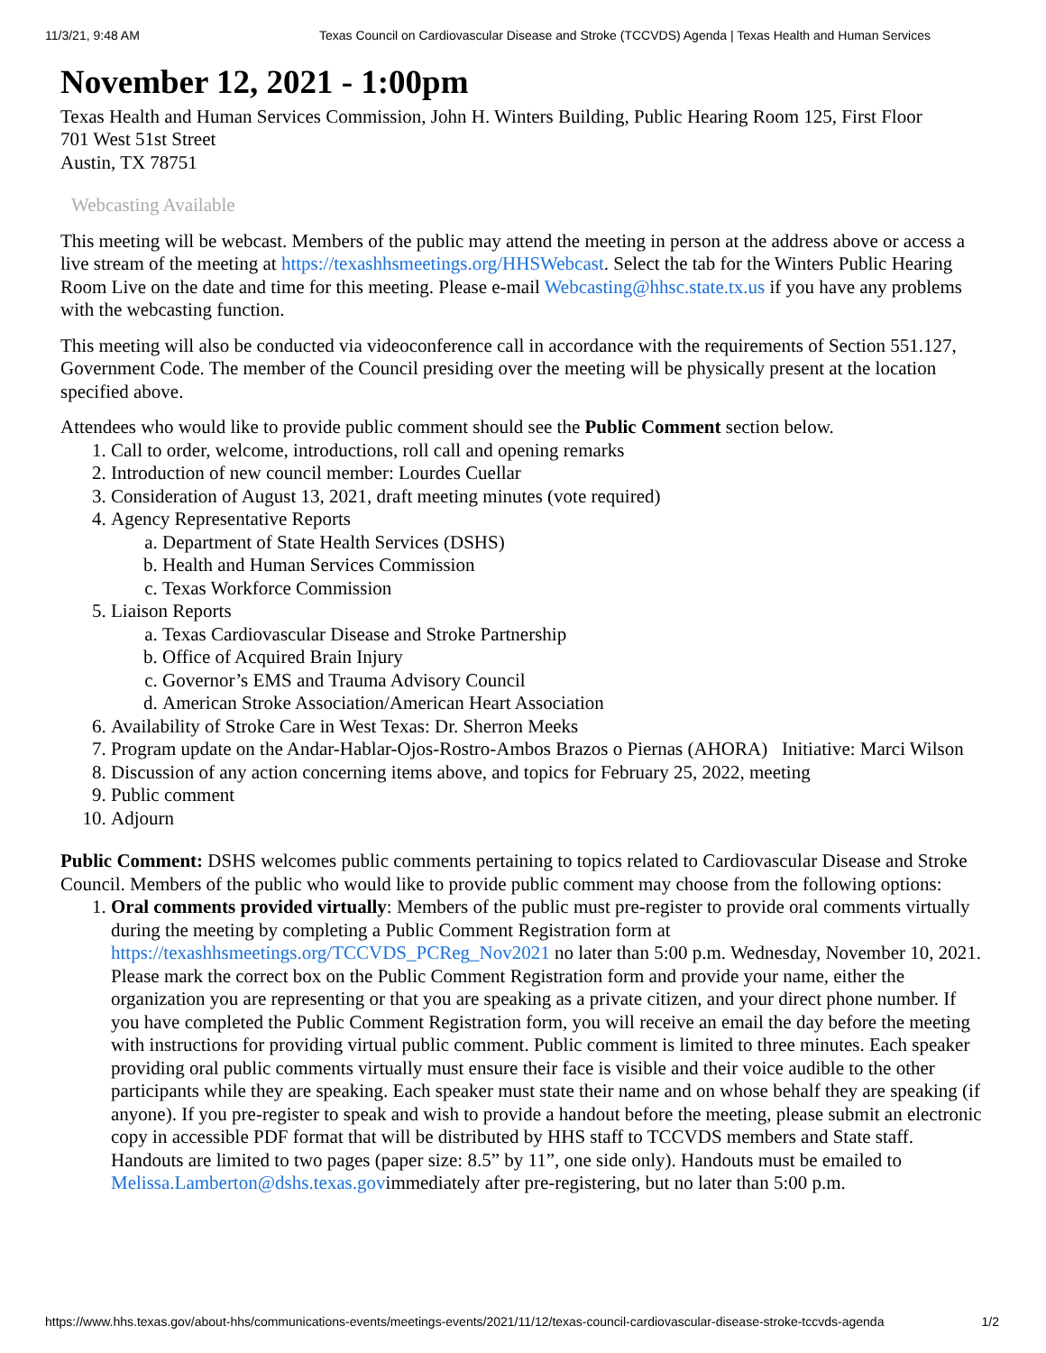11/3/21, 9:48 AM Texas Council on Cardiovascular Disease and Stroke (TCCVDS) Agenda | Texas Health and Human Services
November 12, 2021 - 1:00pm
Texas Health and Human Services Commission, John H. Winters Building, Public Hearing Room 125, First Floor
701 West 51st Street
Austin, TX 78751
Webcasting Available
This meeting will be webcast. Members of the public may attend the meeting in person at the address above or access a live stream of the meeting at https://texashhsmeetings.org/HHSWebcast. Select the tab for the Winters Public Hearing Room Live on the date and time for this meeting. Please e-mail Webcasting@hhsc.state.tx.us if you have any problems with the webcasting function.
This meeting will also be conducted via videoconference call in accordance with the requirements of Section 551.127, Government Code. The member of the Council presiding over the meeting will be physically present at the location specified above.
Attendees who would like to provide public comment should see the Public Comment section below.
1. Call to order, welcome, introductions, roll call and opening remarks
2. Introduction of new council member: Lourdes Cuellar
3. Consideration of August 13, 2021, draft meeting minutes (vote required)
4. Agency Representative Reports
a. Department of State Health Services (DSHS)
b. Health and Human Services Commission
c. Texas Workforce Commission
5. Liaison Reports
a. Texas Cardiovascular Disease and Stroke Partnership
b. Office of Acquired Brain Injury
c. Governor’s EMS and Trauma Advisory Council
d. American Stroke Association/American Heart Association
6. Availability of Stroke Care in West Texas: Dr. Sherron Meeks
7. Program update on the Andar-Hablar-Ojos-Rostro-Ambos Brazos o Piernas (AHORA) Initiative: Marci Wilson
8. Discussion of any action concerning items above, and topics for February 25, 2022, meeting
9. Public comment
10. Adjourn
Public Comment: DSHS welcomes public comments pertaining to topics related to Cardiovascular Disease and Stroke Council. Members of the public who would like to provide public comment may choose from the following options:
1. Oral comments provided virtually: Members of the public must pre-register to provide oral comments virtually during the meeting by completing a Public Comment Registration form at https://texashhsmeetings.org/TCCVDS_PCReg_Nov2021 no later than 5:00 p.m. Wednesday, November 10, 2021. Please mark the correct box on the Public Comment Registration form and provide your name, either the organization you are representing or that you are speaking as a private citizen, and your direct phone number. If you have completed the Public Comment Registration form, you will receive an email the day before the meeting with instructions for providing virtual public comment. Public comment is limited to three minutes. Each speaker providing oral public comments virtually must ensure their face is visible and their voice audible to the other participants while they are speaking. Each speaker must state their name and on whose behalf they are speaking (if anyone). If you pre-register to speak and wish to provide a handout before the meeting, please submit an electronic copy in accessible PDF format that will be distributed by HHS staff to TCCVDS members and State staff. Handouts are limited to two pages (paper size: 8.5” by 11”, one side only). Handouts must be emailed to Melissa.Lamberton@dshs.texas.govimmediately after pre-registering, but no later than 5:00 p.m.
https://www.hhs.texas.gov/about-hhs/communications-events/meetings-events/2021/11/12/texas-council-cardiovascular-disease-stroke-tccvds-agenda 1/2